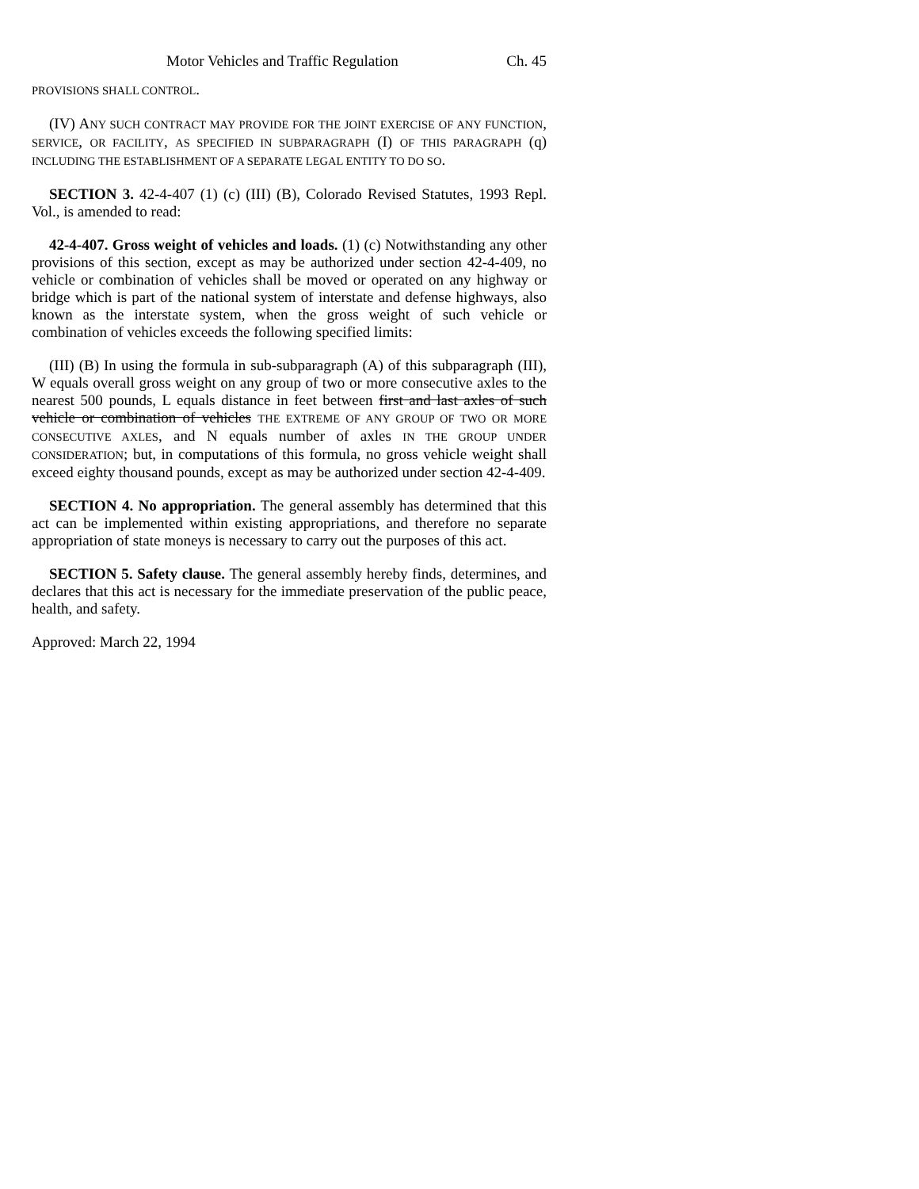Motor Vehicles and Traffic Regulation Ch. 45
PROVISIONS SHALL CONTROL.
(IV) ANY SUCH CONTRACT MAY PROVIDE FOR THE JOINT EXERCISE OF ANY FUNCTION, SERVICE, OR FACILITY, AS SPECIFIED IN SUBPARAGRAPH (I) OF THIS PARAGRAPH (q) INCLUDING THE ESTABLISHMENT OF A SEPARATE LEGAL ENTITY TO DO SO.
SECTION 3. 42-4-407 (1) (c) (III) (B), Colorado Revised Statutes, 1993 Repl. Vol., is amended to read:
42-4-407. Gross weight of vehicles and loads. (1) (c) Notwithstanding any other provisions of this section, except as may be authorized under section 42-4-409, no vehicle or combination of vehicles shall be moved or operated on any highway or bridge which is part of the national system of interstate and defense highways, also known as the interstate system, when the gross weight of such vehicle or combination of vehicles exceeds the following specified limits:
(III) (B) In using the formula in sub-subparagraph (A) of this subparagraph (III), W equals overall gross weight on any group of two or more consecutive axles to the nearest 500 pounds, L equals distance in feet between first and last axles of such vehicle or combination of vehicles THE EXTREME OF ANY GROUP OF TWO OR MORE CONSECUTIVE AXLES, and N equals number of axles IN THE GROUP UNDER CONSIDERATION; but, in computations of this formula, no gross vehicle weight shall exceed eighty thousand pounds, except as may be authorized under section 42-4-409.
SECTION 4. No appropriation. The general assembly has determined that this act can be implemented within existing appropriations, and therefore no separate appropriation of state moneys is necessary to carry out the purposes of this act.
SECTION 5. Safety clause. The general assembly hereby finds, determines, and declares that this act is necessary for the immediate preservation of the public peace, health, and safety.
Approved: March 22, 1994